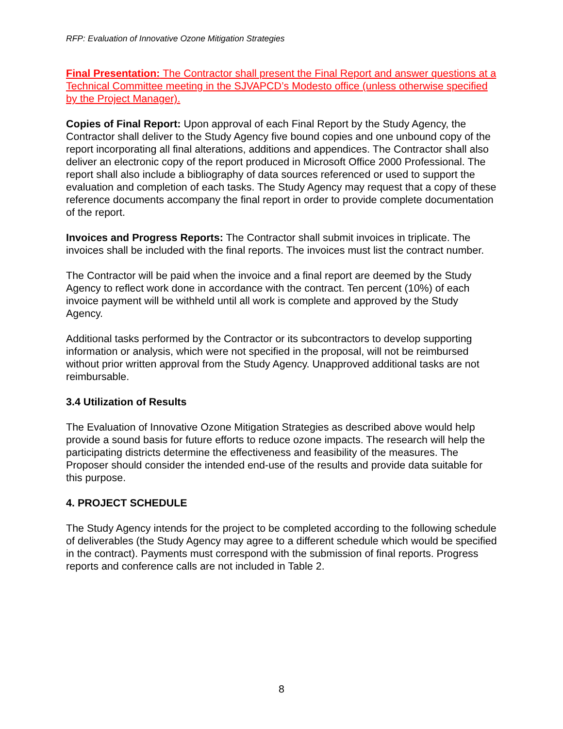RFP: Evaluation of Innovative Ozone Mitigation Strategies
Final Presentation: The Contractor shall present the Final Report and answer questions at a Technical Committee meeting in the SJVAPCD’s Modesto office (unless otherwise specified by the Project Manager).
Copies of Final Report: Upon approval of each Final Report by the Study Agency, the Contractor shall deliver to the Study Agency five bound copies and one unbound copy of the report incorporating all final alterations, additions and appendices. The Contractor shall also deliver an electronic copy of the report produced in Microsoft Office 2000 Professional. The report shall also include a bibliography of data sources referenced or used to support the evaluation and completion of each tasks. The Study Agency may request that a copy of these reference documents accompany the final report in order to provide complete documentation of the report.
Invoices and Progress Reports: The Contractor shall submit invoices in triplicate. The invoices shall be included with the final reports. The invoices must list the contract number.
The Contractor will be paid when the invoice and a final report are deemed by the Study Agency to reflect work done in accordance with the contract. Ten percent (10%) of each invoice payment will be withheld until all work is complete and approved by the Study Agency.
Additional tasks performed by the Contractor or its subcontractors to develop supporting information or analysis, which were not specified in the proposal, will not be reimbursed without prior written approval from the Study Agency. Unapproved additional tasks are not reimbursable.
3.4 Utilization of Results
The Evaluation of Innovative Ozone Mitigation Strategies as described above would help provide a sound basis for future efforts to reduce ozone impacts. The research will help the participating districts determine the effectiveness and feasibility of the measures. The Proposer should consider the intended end-use of the results and provide data suitable for this purpose.
4. PROJECT SCHEDULE
The Study Agency intends for the project to be completed according to the following schedule of deliverables (the Study Agency may agree to a different schedule which would be specified in the contract). Payments must correspond with the submission of final reports. Progress reports and conference calls are not included in Table 2.
8